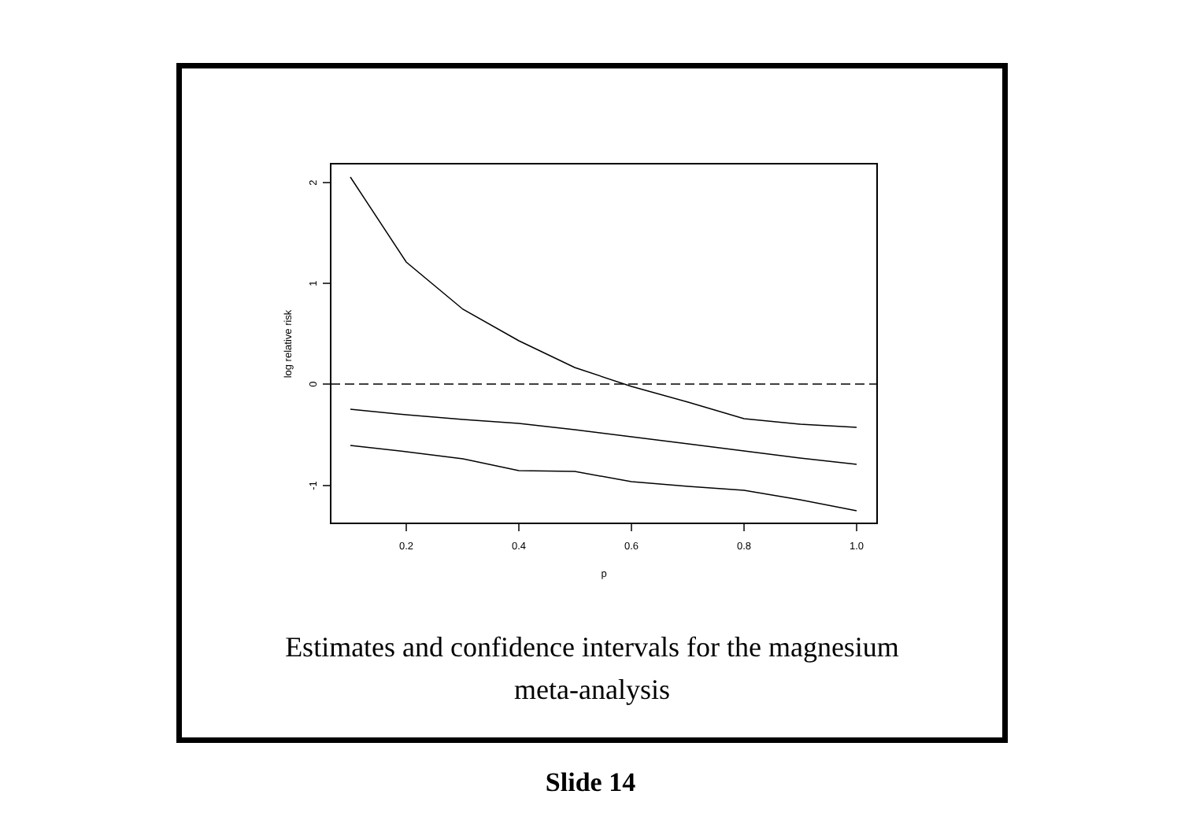2
1
0
-1
log relative risk
0.2
0.4
0.6
0.8
1.0
p
Estimates and confidence intervals for the magnesium
meta-analysis
Slide 14